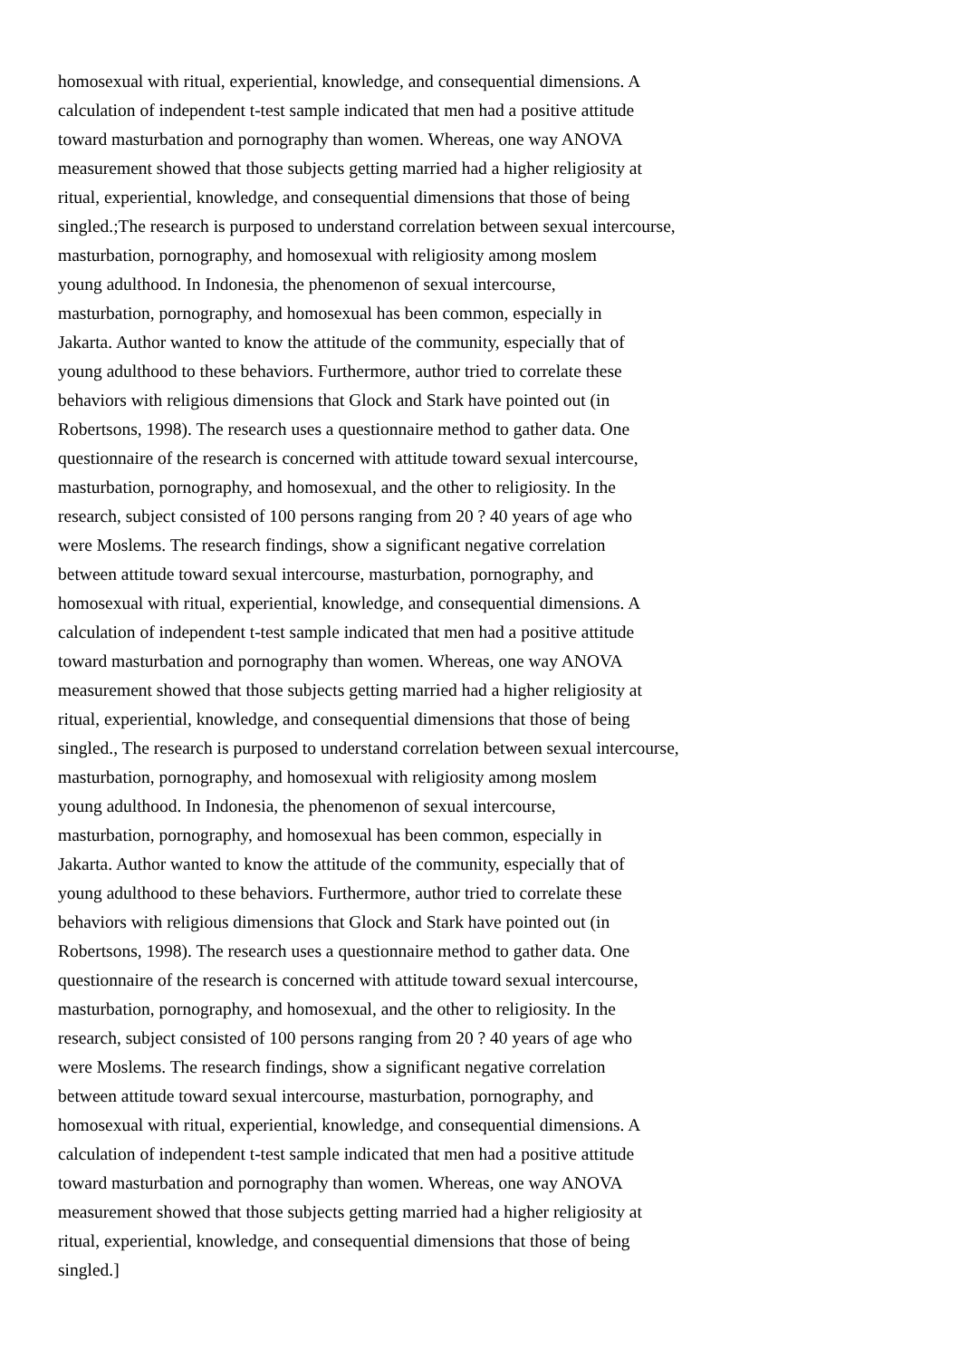homosexual with ritual, experiential, knowledge, and consequential dimensions. A
calculation of independent t-test sample indicated that men had a positive attitude
toward masturbation and pornography than women. Whereas, one way ANOVA
measurement showed that those subjects getting married had a higher religiosity at
ritual, experiential, knowledge, and consequential dimensions that those of being
singled.;The research is purposed to understand correlation between sexual intercourse,
masturbation, pornography, and homosexual with religiosity among moslem
young adulthood. In Indonesia, the phenomenon of sexual intercourse,
masturbation, pornography, and homosexual has been common, especially in
Jakarta. Author wanted to know the attitude of the community, especially that of
young adulthood to these behaviors. Furthermore, author tried to correlate these
behaviors with religious dimensions that Glock and Stark have pointed out (in
Robertsons, 1998). The research uses a questionnaire method to gather data. One
questionnaire of the research is concerned with attitude toward sexual intercourse,
masturbation, pornography, and homosexual, and the other to religiosity. In the
research, subject consisted of 100 persons ranging from 20 ? 40 years of age who
were Moslems. The research findings, show a significant negative correlation
between attitude toward sexual intercourse, masturbation, pornography, and
homosexual with ritual, experiential, knowledge, and consequential dimensions. A
calculation of independent t-test sample indicated that men had a positive attitude
toward masturbation and pornography than women. Whereas, one way ANOVA
measurement showed that those subjects getting married had a higher religiosity at
ritual, experiential, knowledge, and consequential dimensions that those of being
singled., The research is purposed to understand correlation between sexual intercourse,
masturbation, pornography, and homosexual with religiosity among moslem
young adulthood. In Indonesia, the phenomenon of sexual intercourse,
masturbation, pornography, and homosexual has been common, especially in
Jakarta. Author wanted to know the attitude of the community, especially that of
young adulthood to these behaviors. Furthermore, author tried to correlate these
behaviors with religious dimensions that Glock and Stark have pointed out (in
Robertsons, 1998). The research uses a questionnaire method to gather data. One
questionnaire of the research is concerned with attitude toward sexual intercourse,
masturbation, pornography, and homosexual, and the other to religiosity. In the
research, subject consisted of 100 persons ranging from 20 ? 40 years of age who
were Moslems. The research findings, show a significant negative correlation
between attitude toward sexual intercourse, masturbation, pornography, and
homosexual with ritual, experiential, knowledge, and consequential dimensions. A
calculation of independent t-test sample indicated that men had a positive attitude
toward masturbation and pornography than women. Whereas, one way ANOVA
measurement showed that those subjects getting married had a higher religiosity at
ritual, experiential, knowledge, and consequential dimensions that those of being
singled.]